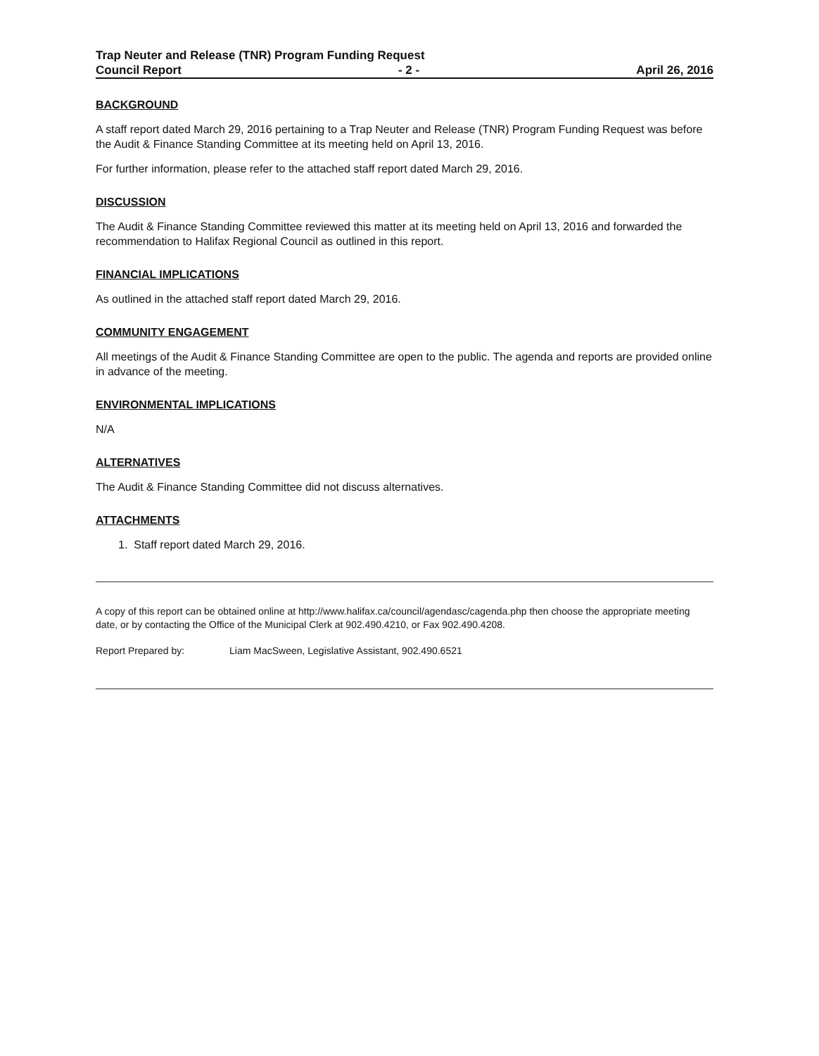Trap Neuter and Release (TNR) Program Funding Request
Council Report - 2 - April 26, 2016
BACKGROUND
A staff report dated March 29, 2016 pertaining to a Trap Neuter and Release (TNR) Program Funding Request was before the Audit & Finance Standing Committee at its meeting held on April 13, 2016.
For further information, please refer to the attached staff report dated March 29, 2016.
DISCUSSION
The Audit & Finance Standing Committee reviewed this matter at its meeting held on April 13, 2016 and forwarded the recommendation to Halifax Regional Council as outlined in this report.
FINANCIAL IMPLICATIONS
As outlined in the attached staff report dated March 29, 2016.
COMMUNITY ENGAGEMENT
All meetings of the Audit & Finance Standing Committee are open to the public. The agenda and reports are provided online in advance of the meeting.
ENVIRONMENTAL IMPLICATIONS
N/A
ALTERNATIVES
The Audit & Finance Standing Committee did not discuss alternatives.
ATTACHMENTS
1. Staff report dated March 29, 2016.
A copy of this report can be obtained online at http://www.halifax.ca/council/agendasc/cagenda.php then choose the appropriate meeting date, or by contacting the Office of the Municipal Clerk at 902.490.4210, or Fax 902.490.4208.
Report Prepared by: Liam MacSween, Legislative Assistant, 902.490.6521